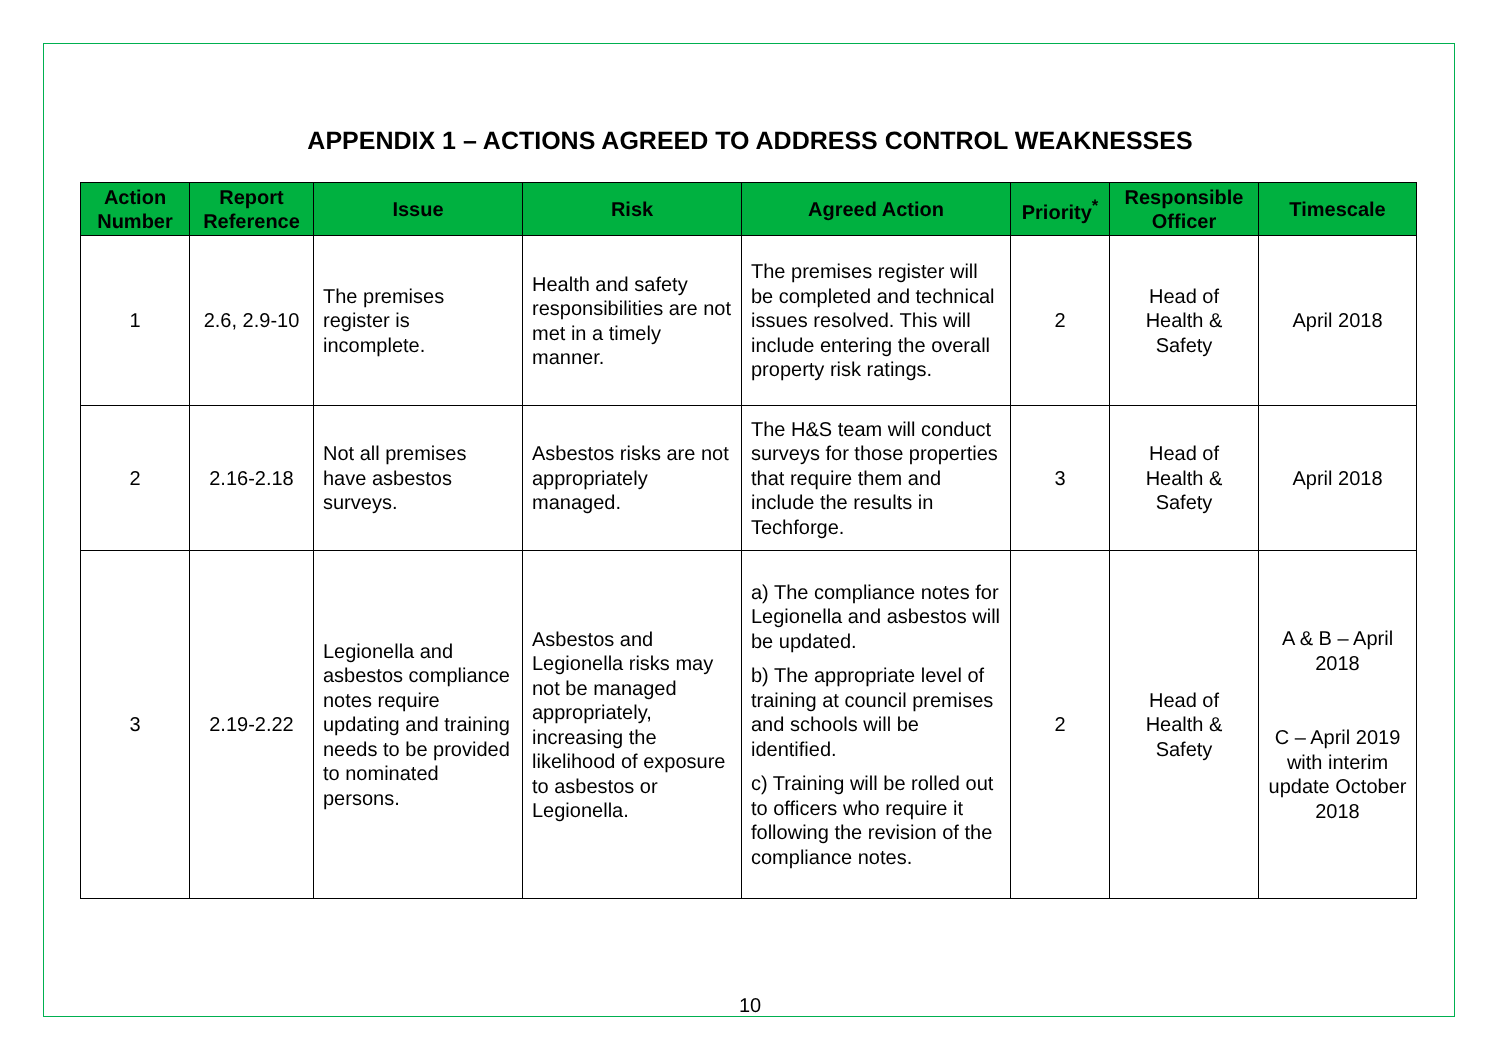APPENDIX 1 – ACTIONS AGREED TO ADDRESS CONTROL WEAKNESSES
| Action Number | Report Reference | Issue | Risk | Agreed Action | Priority<sup>*</sup> | Responsible Officer | Timescale |
| --- | --- | --- | --- | --- | --- | --- | --- |
| 1 | 2.6, 2.9-10 | The premises register is incomplete. | Health and safety responsibilities are not met in a timely manner. | The premises register will be completed and technical issues resolved. This will include entering the overall property risk ratings. | 2 | Head of Health & Safety | April 2018 |
| 2 | 2.16-2.18 | Not all premises have asbestos surveys. | Asbestos risks are not appropriately managed. | The H&S team will conduct surveys for those properties that require them and include the results in Techforge. | 3 | Head of Health & Safety | April 2018 |
| 3 | 2.19-2.22 | Legionella and asbestos compliance notes require updating and training needs to be provided to nominated persons. | Asbestos and Legionella risks may not be managed appropriately, increasing the likelihood of exposure to asbestos or Legionella. | a) The compliance notes for Legionella and asbestos will be updated. b) The appropriate level of training at council premises and schools will be identified. c) Training will be rolled out to officers who require it following the revision of the compliance notes. | 2 | Head of Health & Safety | A & B – April 2018 C – April 2019 with interim update October 2018 |
10